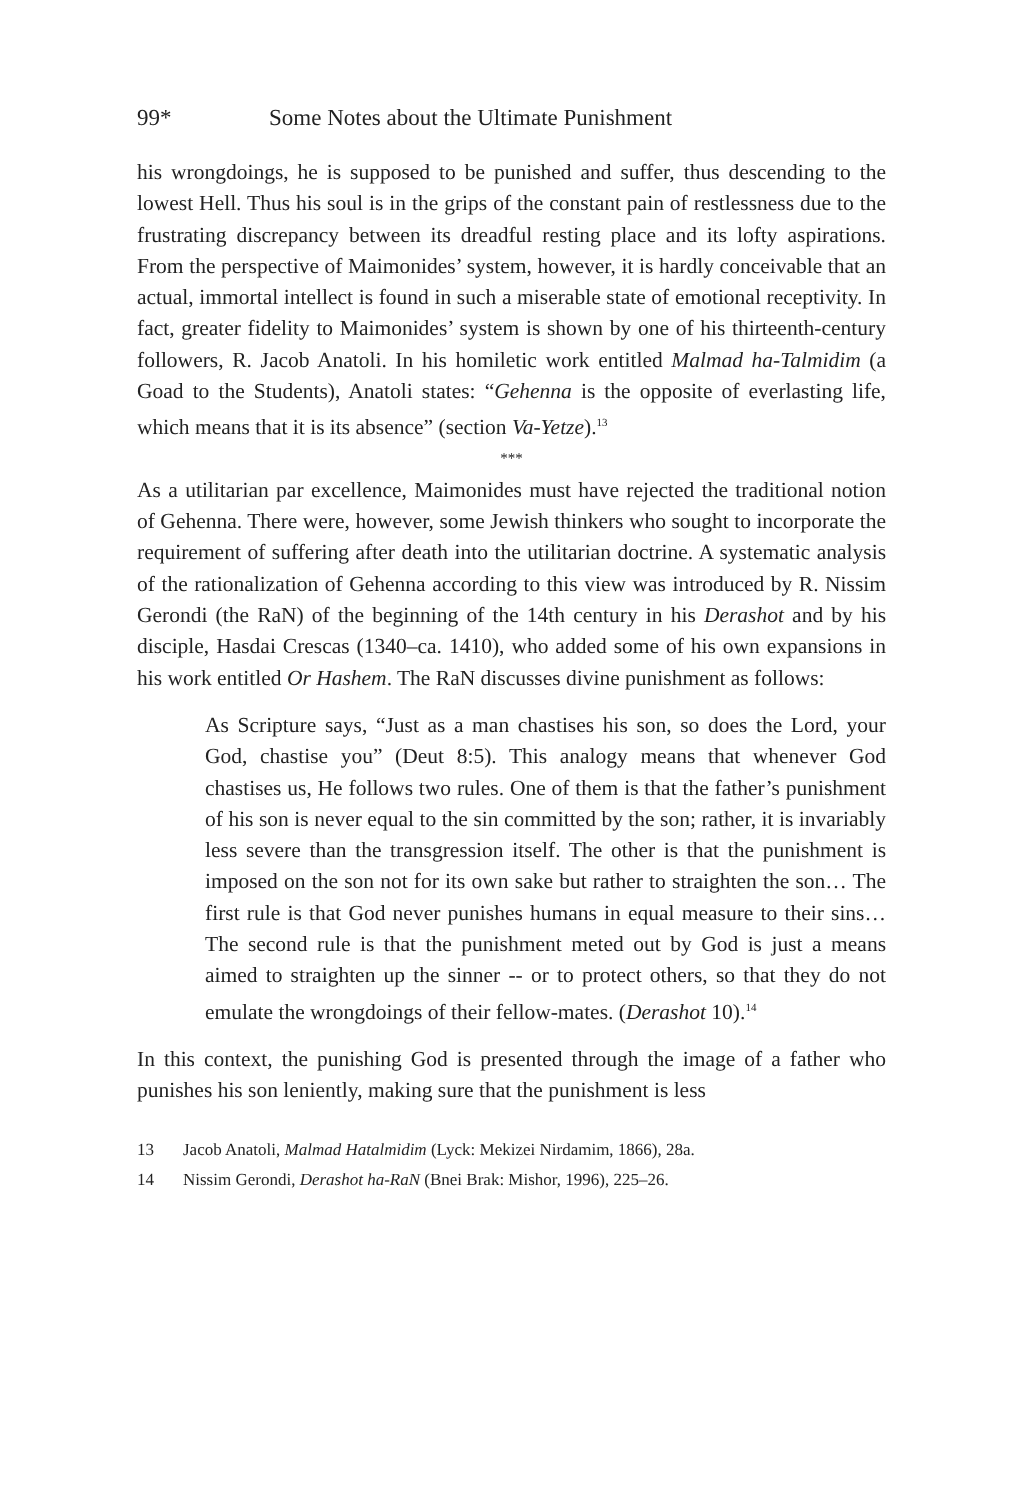99* Some Notes about the Ultimate Punishment
his wrongdoings, he is supposed to be punished and suffer, thus descending to the lowest Hell. Thus his soul is in the grips of the constant pain of restlessness due to the frustrating discrepancy between its dreadful resting place and its lofty aspirations. From the perspective of Maimonides’ system, however, it is hardly conceivable that an actual, immortal intellect is found in such a miserable state of emotional receptivity. In fact, greater fidelity to Maimonides’ system is shown by one of his thirteenth-century followers, R. Jacob Anatoli. In his homiletic work entitled Malmad ha-Talmidim (a Goad to the Students), Anatoli states: “Gehenna is the opposite of everlasting life, which means that it is its absence” (section Va-Yetze).<sup>13</sup>
***
As a utilitarian par excellence, Maimonides must have rejected the traditional notion of Gehenna. There were, however, some Jewish thinkers who sought to incorporate the requirement of suffering after death into the utilitarian doctrine. A systematic analysis of the rationalization of Gehenna according to this view was introduced by R. Nissim Gerondi (the RaN) of the beginning of the 14th century in his Derashot and by his disciple, Hasdai Crescas (1340–ca. 1410), who added some of his own expansions in his work entitled Or Hashem. The RaN discusses divine punishment as follows:
As Scripture says, “Just as a man chastises his son, so does the Lord, your God, chastise you” (Deut 8:5). This analogy means that whenever God chastises us, He follows two rules. One of them is that the father’s punishment of his son is never equal to the sin committed by the son; rather, it is invariably less severe than the transgression itself. The other is that the punishment is imposed on the son not for its own sake but rather to straighten the son… The first rule is that God never punishes humans in equal measure to their sins… The second rule is that the punishment meted out by God is just a means aimed to straighten up the sinner -- or to protect others, so that they do not emulate the wrongdoings of their fellow-mates. (Derashot 10).<sup>14</sup>
In this context, the punishing God is presented through the image of a father who punishes his son leniently, making sure that the punishment is less
13 Jacob Anatoli, Malmad Hatalmidim (Lyck: Mekizei Nirdamim, 1866), 28a.
14 Nissim Gerondi, Derashot ha-RaN (Bnei Brak: Mishor, 1996), 225–26.